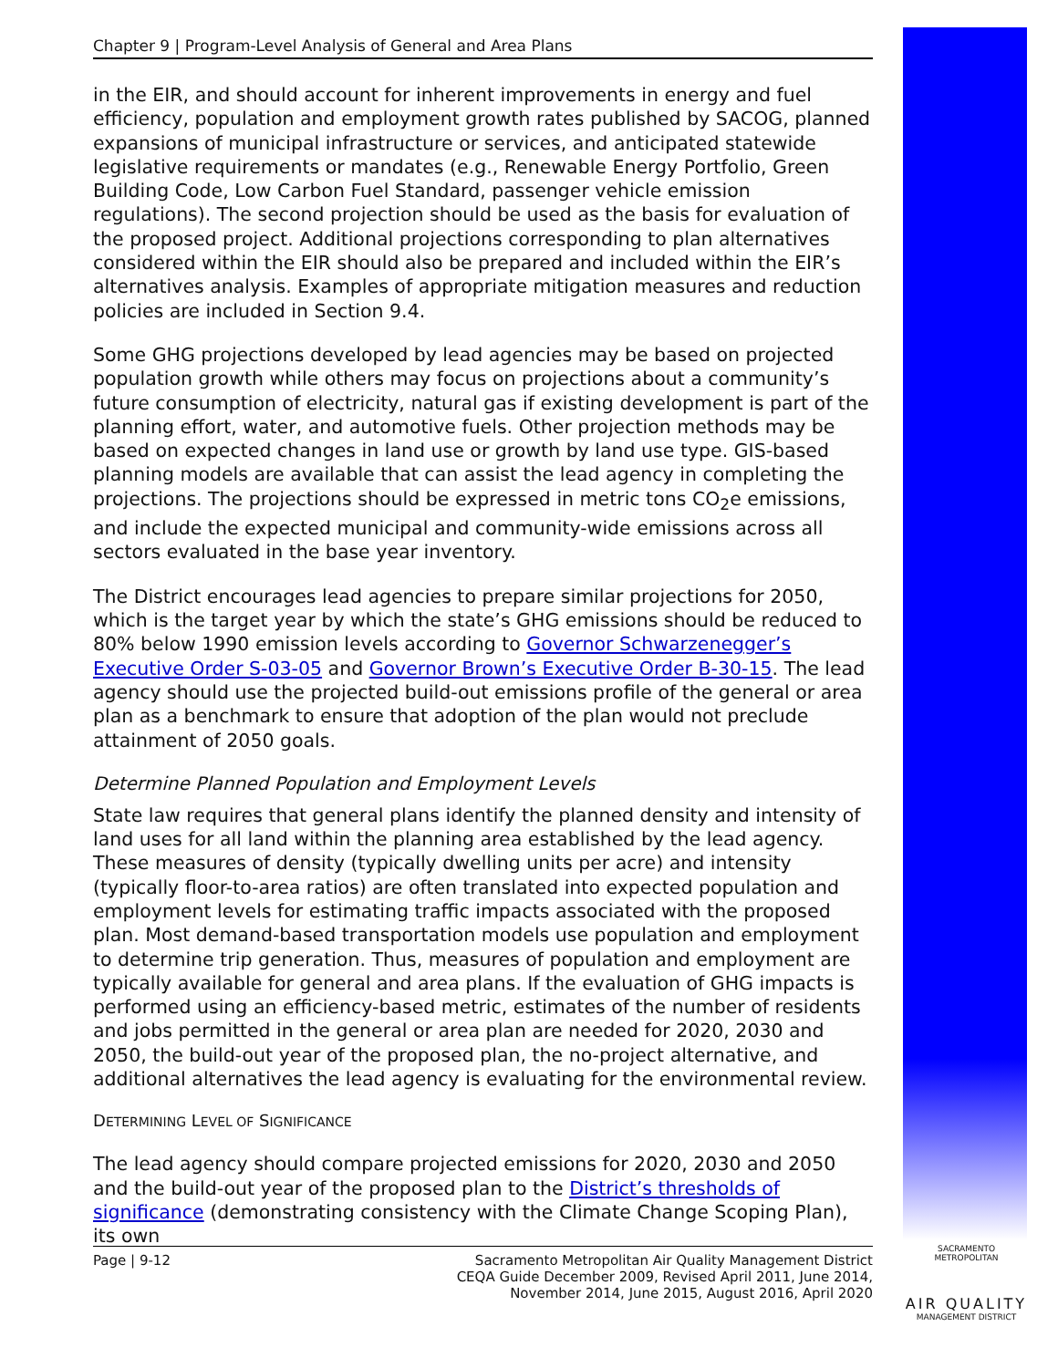Chapter 9 | Program-Level Analysis of General and Area Plans
in the EIR, and should account for inherent improvements in energy and fuel efficiency, population and employment growth rates published by SACOG, planned expansions of municipal infrastructure or services, and anticipated statewide legislative requirements or mandates (e.g., Renewable Energy Portfolio, Green Building Code, Low Carbon Fuel Standard, passenger vehicle emission regulations). The second projection should be used as the basis for evaluation of the proposed project. Additional projections corresponding to plan alternatives considered within the EIR should also be prepared and included within the EIR’s alternatives analysis. Examples of appropriate mitigation measures and reduction policies are included in Section 9.4.
Some GHG projections developed by lead agencies may be based on projected population growth while others may focus on projections about a community’s future consumption of electricity, natural gas if existing development is part of the planning effort, water, and automotive fuels. Other projection methods may be based on expected changes in land use or growth by land use type. GIS-based planning models are available that can assist the lead agency in completing the projections. The projections should be expressed in metric tons CO<sub>2</sub>e emissions, and include the expected municipal and community-wide emissions across all sectors evaluated in the base year inventory.
The District encourages lead agencies to prepare similar projections for 2050, which is the target year by which the state’s GHG emissions should be reduced to 80% below 1990 emission levels according to Governor Schwarzenegger’s Executive Order S-03-05 and Governor Brown’s Executive Order B-30-15. The lead agency should use the projected build-out emissions profile of the general or area plan as a benchmark to ensure that adoption of the plan would not preclude attainment of 2050 goals.
Determine Planned Population and Employment Levels
State law requires that general plans identify the planned density and intensity of land uses for all land within the planning area established by the lead agency. These measures of density (typically dwelling units per acre) and intensity (typically floor-to-area ratios) are often translated into expected population and employment levels for estimating traffic impacts associated with the proposed plan. Most demand-based transportation models use population and employment to determine trip generation. Thus, measures of population and employment are typically available for general and area plans. If the evaluation of GHG impacts is performed using an efficiency-based metric, estimates of the number of residents and jobs permitted in the general or area plan are needed for 2020, 2030 and 2050, the build-out year of the proposed plan, the no-project alternative, and additional alternatives the lead agency is evaluating for the environmental review.
DETERMINING LEVEL OF SIGNIFICANCE
The lead agency should compare projected emissions for 2020, 2030 and 2050 and the build-out year of the proposed plan to the District’s thresholds of significance (demonstrating consistency with the Climate Change Scoping Plan), its own
Page | 9-12 Sacramento Metropolitan Air Quality Management District
CEQA Guide December 2009, Revised April 2011, June 2014,
November 2014, June 2015, August 2016, April 2020
SACRAMENTO METROPOLITAN
AIR QUALITY
MANAGEMENT DISTRICT